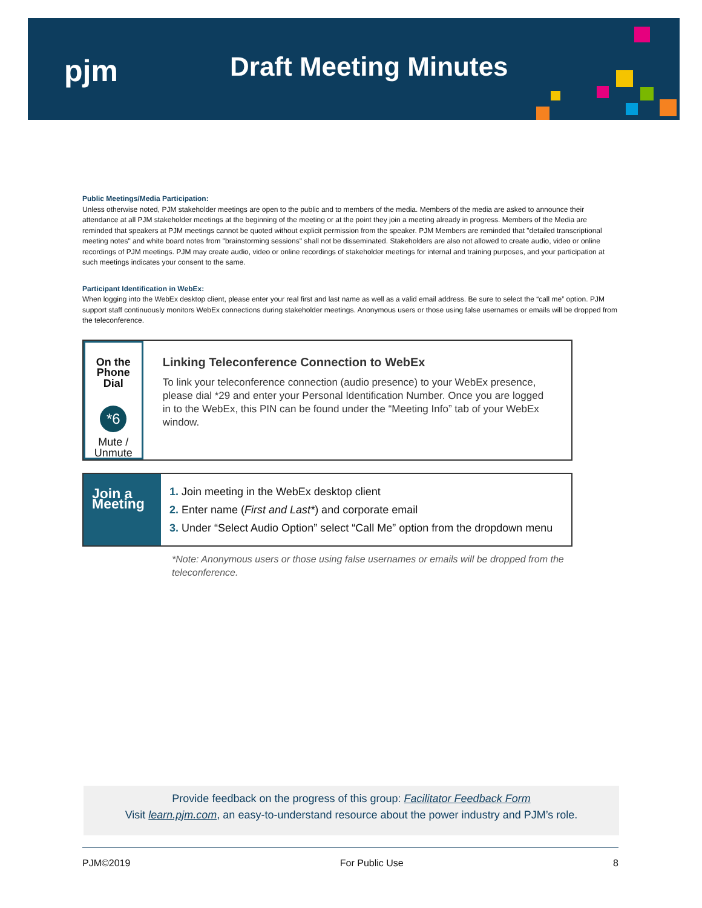pjm Draft Meeting Minutes
Public Meetings/Media Participation:
Unless otherwise noted, PJM stakeholder meetings are open to the public and to members of the media. Members of the media are asked to announce their attendance at all PJM stakeholder meetings at the beginning of the meeting or at the point they join a meeting already in progress. Members of the Media are reminded that speakers at PJM meetings cannot be quoted without explicit permission from the speaker. PJM Members are reminded that "detailed transcriptional meeting notes" and white board notes from "brainstorming sessions" shall not be disseminated. Stakeholders are also not allowed to create audio, video or online recordings of PJM meetings. PJM may create audio, video or online recordings of stakeholder meetings for internal and training purposes, and your participation at such meetings indicates your consent to the same.
Participant Identification in WebEx:
When logging into the WebEx desktop client, please enter your real first and last name as well as a valid email address. Be sure to select the “call me” option. PJM support staff continuously monitors WebEx connections during stakeholder meetings. Anonymous users or those using false usernames or emails will be dropped from the teleconference.
On the Phone Dial
*6
Mute / Unmute
Linking Teleconference Connection to WebEx
To link your teleconference connection (audio presence) to your WebEx presence, please dial *29 and enter your Personal Identification Number. Once you are logged in to the WebEx, this PIN can be found under the “Meeting Info” tab of your WebEx window.
Join a Meeting
1. Join meeting in the WebEx desktop client
2. Enter name (First and Last*) and corporate email
3. Under “Select Audio Option” select “Call Me” option from the dropdown menu
*Note: Anonymous users or those using false usernames or emails will be dropped from the teleconference.
Provide feedback on the progress of this group: Facilitator Feedback Form
Visit learn.pjm.com, an easy-to-understand resource about the power industry and PJM’s role.
PJM©2019 For Public Use 8